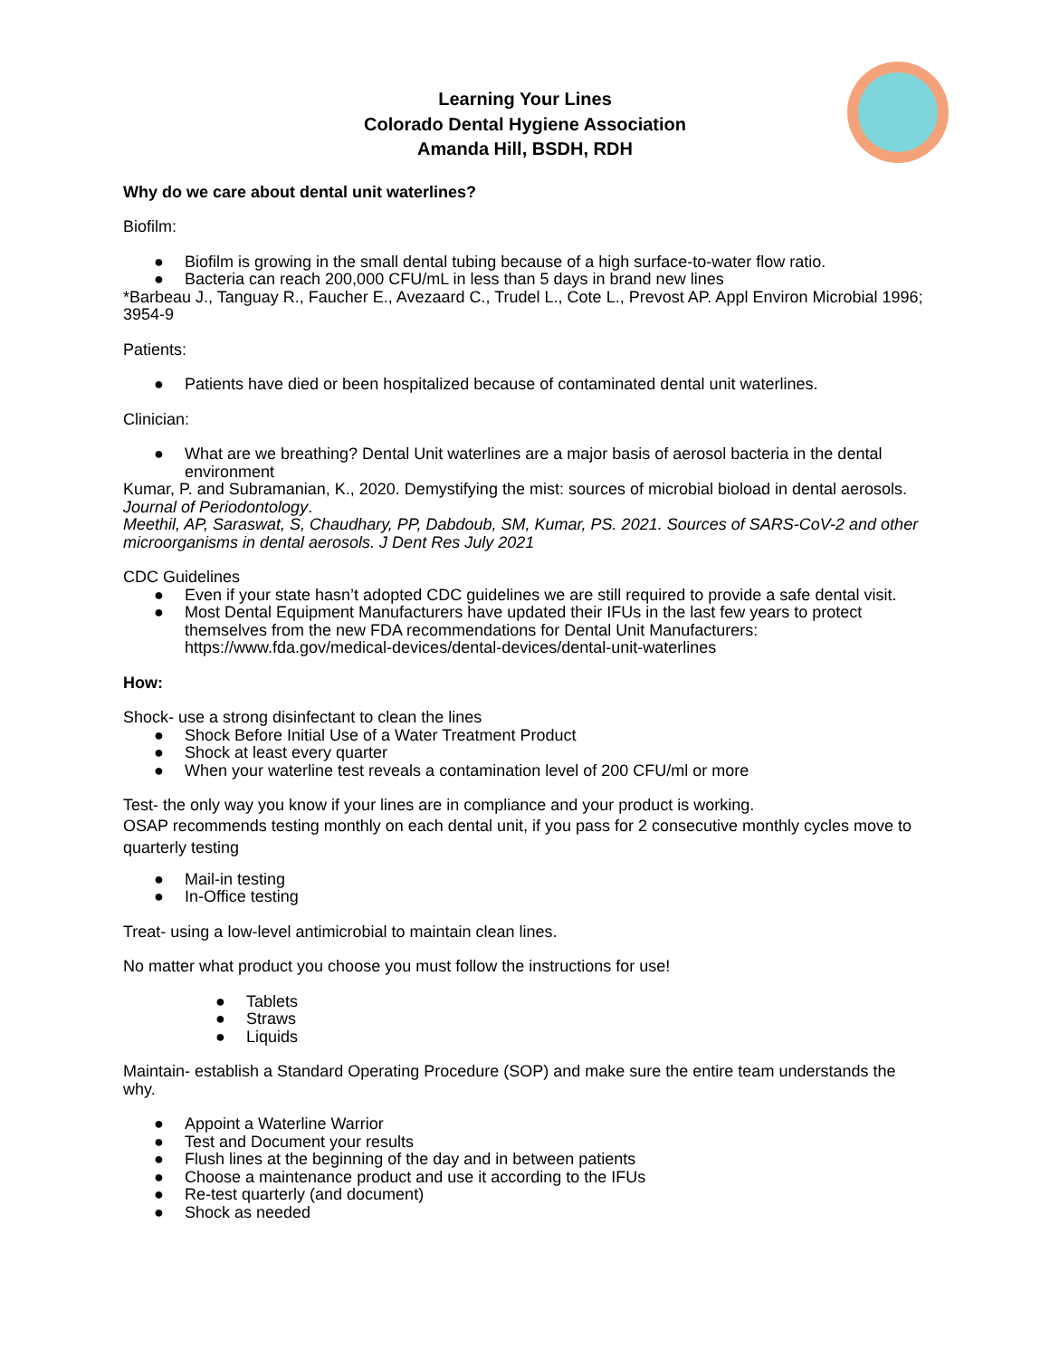Learning Your Lines
Colorado Dental Hygiene Association
Amanda Hill, BSDH, RDH
Why do we care about dental unit waterlines?
Biofilm:
● Biofilm is growing in the small dental tubing because of a high surface-to-water flow ratio.
● Bacteria can reach 200,000 CFU/mL in less than 5 days in brand new lines
*Barbeau J., Tanguay R., Faucher E., Avezaard C., Trudel L., Cote L., Prevost AP. Appl Environ Microbial 1996; 3954-9
Patients:
● Patients have died or been hospitalized because of contaminated dental unit waterlines.
Clinician:
● What are we breathing? Dental Unit waterlines are a major basis of aerosol bacteria in the dental environment
Kumar, P. and Subramanian, K., 2020. Demystifying the mist: sources of microbial bioload in dental aerosols. Journal of Periodontology.
Meethil, AP, Saraswat, S, Chaudhary, PP, Dabdoub, SM, Kumar, PS. 2021. Sources of SARS-CoV-2 and other microorganisms in dental aerosols. J Dent Res July 2021
CDC Guidelines
● Even if your state hasn’t adopted CDC guidelines we are still required to provide a safe dental visit.
● Most Dental Equipment Manufacturers have updated their IFUs in the last few years to protect themselves from the new FDA recommendations for Dental Unit Manufacturers: https://www.fda.gov/medical-devices/dental-devices/dental-unit-waterlines
How:
Shock- use a strong disinfectant to clean the lines
● Shock Before Initial Use of a Water Treatment Product
● Shock at least every quarter
● When your waterline test reveals a contamination level of 200 CFU/ml or more
Test- the only way you know if your lines are in compliance and your product is working.
OSAP recommends testing monthly on each dental unit, if you pass for 2 consecutive monthly cycles move to quarterly testing
● Mail-in testing
● In-Office testing
Treat- using a low-level antimicrobial to maintain clean lines.
No matter what product you choose you must follow the instructions for use!
● Tablets
● Straws
● Liquids
Maintain- establish a Standard Operating Procedure (SOP) and make sure the entire team understands the why.
● Appoint a Waterline Warrior
● Test and Document your results
● Flush lines at the beginning of the day and in between patients
● Choose a maintenance product and use it according to the IFUs
● Re-test quarterly (and document)
● Shock as needed